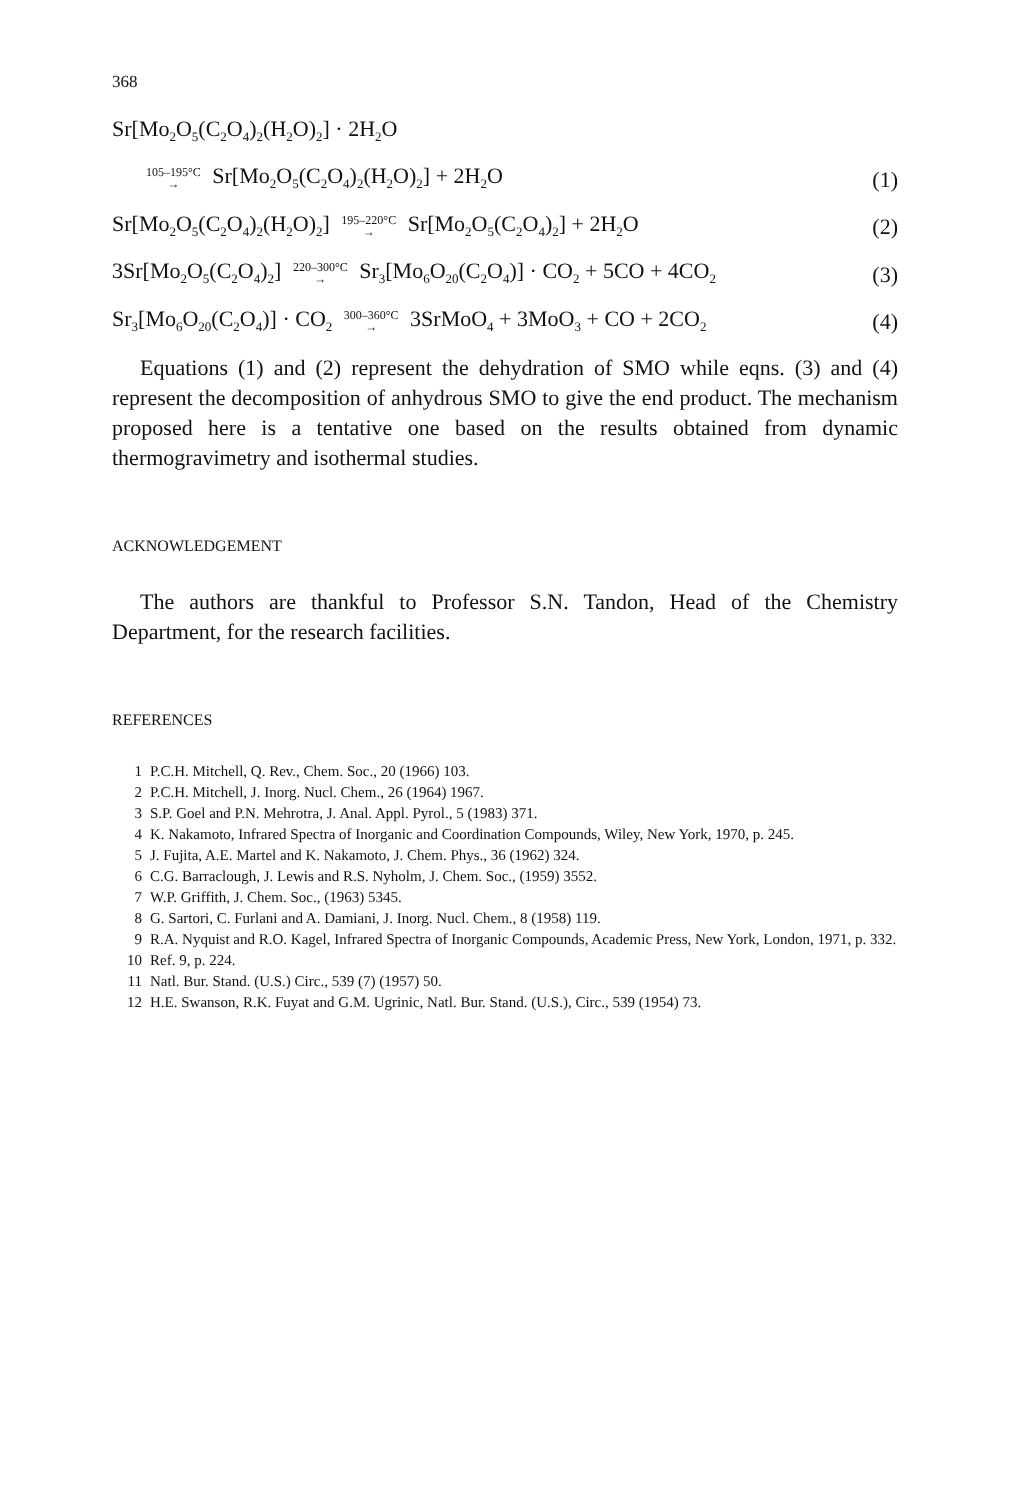368
Sr[Mo<sub>2</sub>O<sub>5</sub>(C<sub>2</sub>O<sub>4</sub>)<sub>2</sub>(H<sub>2</sub>O)<sub>2</sub>] · 2H<sub>2</sub>O
105–195°C
→ Sr[Mo<sub>2</sub>O<sub>5</sub>(C<sub>2</sub>O<sub>4</sub>)<sub>2</sub>(H<sub>2</sub>O)<sub>2</sub>] + 2H<sub>2</sub>O (1)
Sr[Mo<sub>2</sub>O<sub>5</sub>(C<sub>2</sub>O<sub>4</sub>)<sub>2</sub>(H<sub>2</sub>O)<sub>2</sub>] 195–220°C
→ Sr[Mo<sub>2</sub>O<sub>5</sub>(C<sub>2</sub>O<sub>4</sub>)<sub>2</sub>] + 2H<sub>2</sub>O (2)
3Sr[Mo<sub>2</sub>O<sub>5</sub>(C<sub>2</sub>O<sub>4</sub>)<sub>2</sub>] 220–300°C
→ Sr<sub>3</sub>[Mo<sub>6</sub>O<sub>20</sub>(C<sub>2</sub>O<sub>4</sub>)] · CO<sub>2</sub> + 5CO + 4CO<sub>2</sub> (3)
Sr<sub>3</sub>[Mo<sub>6</sub>O<sub>20</sub>(C<sub>2</sub>O<sub>4</sub>)] · CO<sub>2</sub> 300–360°C
→ 3SrMoO<sub>4</sub> + 3MoO<sub>3</sub> + CO + 2CO<sub>2</sub> (4)
Equations (1) and (2) represent the dehydration of SMO while eqns. (3) and (4) represent the decomposition of anhydrous SMO to give the end product. The mechanism proposed here is a tentative one based on the results obtained from dynamic thermogravimetry and isothermal studies.
ACKNOWLEDGEMENT
The authors are thankful to Professor S.N. Tandon, Head of the Chemistry Department, for the research facilities.
REFERENCES
1 P.C.H. Mitchell, Q. Rev., Chem. Soc., 20 (1966) 103.
2 P.C.H. Mitchell, J. Inorg. Nucl. Chem., 26 (1964) 1967.
3 S.P. Goel and P.N. Mehrotra, J. Anal. Appl. Pyrol., 5 (1983) 371.
4 K. Nakamoto, Infrared Spectra of Inorganic and Coordination Compounds, Wiley, New York, 1970, p. 245.
5 J. Fujita, A.E. Martel and K. Nakamoto, J. Chem. Phys., 36 (1962) 324.
6 C.G. Barraclough, J. Lewis and R.S. Nyholm, J. Chem. Soc., (1959) 3552.
7 W.P. Griffith, J. Chem. Soc., (1963) 5345.
8 G. Sartori, C. Furlani and A. Damiani, J. Inorg. Nucl. Chem., 8 (1958) 119.
9 R.A. Nyquist and R.O. Kagel, Infrared Spectra of Inorganic Compounds, Academic Press, New York, London, 1971, p. 332.
10 Ref. 9, p. 224.
11 Natl. Bur. Stand. (U.S.) Circ., 539 (7) (1957) 50.
12 H.E. Swanson, R.K. Fuyat and G.M. Ugrinic, Natl. Bur. Stand. (U.S.), Circ., 539 (1954) 73.